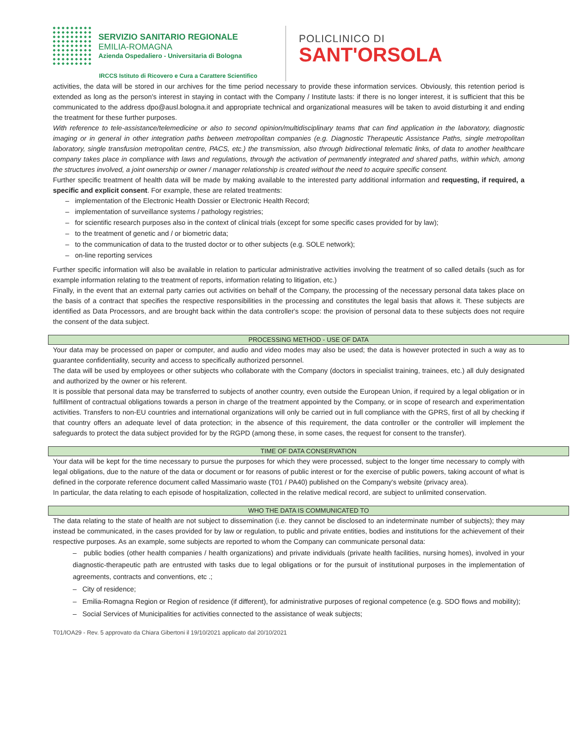SERVIZIO SANITARIO REGIONALE
EMILIA-ROMAGNA
Azienda Ospedaliero - Universitaria di Bologna
IRCCS Istituto di Ricovero e Cura a Carattere Scientifico
POLICLINICO DI
SANT'ORSOLA
activities, the data will be stored in our archives for the time period necessary to provide these information services. Obviously, this retention period is extended as long as the person's interest in staying in contact with the Company / Institute lasts: if there is no longer interest, it is sufficient that this be communicated to the address dpo@ausl.bologna.it and appropriate technical and organizational measures will be taken to avoid disturbing it and ending the treatment for these further purposes.
With reference to tele-assistance/telemedicine or also to second opinion/multidisciplinary teams that can find application in the laboratory, diagnostic imaging or in general in other integration paths between metropolitan companies (e.g. Diagnostic Therapeutic Assistance Paths, single metropolitan laboratory, single transfusion metropolitan centre, PACS, etc.) the transmission, also through bidirectional telematic links, of data to another healthcare company takes place in compliance with laws and regulations, through the activation of permanently integrated and shared paths, within which, among the structures involved, a joint ownership or owner / manager relationship is created without the need to acquire specific consent.
Further specific treatment of health data will be made by making available to the interested party additional information and requesting, if required, a specific and explicit consent. For example, these are related treatments:
– implementation of the Electronic Health Dossier or Electronic Health Record;
– implementation of surveillance systems / pathology registries;
– for scientific research purposes also in the context of clinical trials (except for some specific cases provided for by law);
– to the treatment of genetic and / or biometric data;
– to the communication of data to the trusted doctor or to other subjects (e.g. SOLE network);
– on-line reporting services
Further specific information will also be available in relation to particular administrative activities involving the treatment of so called details (such as for example information relating to the treatment of reports, information relating to litigation, etc.)
Finally, in the event that an external party carries out activities on behalf of the Company, the processing of the necessary personal data takes place on the basis of a contract that specifies the respective responsibilities in the processing and constitutes the legal basis that allows it. These subjects are identified as Data Processors, and are brought back within the data controller's scope: the provision of personal data to these subjects does not require the consent of the data subject.
PROCESSING METHOD - USE OF DATA
Your data may be processed on paper or computer, and audio and video modes may also be used; the data is however protected in such a way as to guarantee confidentiality, security and access to specifically authorized personnel.
The data will be used by employees or other subjects who collaborate with the Company (doctors in specialist training, trainees, etc.) all duly designated and authorized by the owner or his referent.
It is possible that personal data may be transferred to subjects of another country, even outside the European Union, if required by a legal obligation or in fulfillment of contractual obligations towards a person in charge of the treatment appointed by the Company, or in scope of research and experimentation activities. Transfers to non-EU countries and international organizations will only be carried out in full compliance with the GPRS, first of all by checking if that country offers an adequate level of data protection; in the absence of this requirement, the data controller or the controller will implement the safeguards to protect the data subject provided for by the RGPD (among these, in some cases, the request for consent to the transfer).
TIME OF DATA CONSERVATION
Your data will be kept for the time necessary to pursue the purposes for which they were processed, subject to the longer time necessary to comply with legal obligations, due to the nature of the data or document or for reasons of public interest or for the exercise of public powers, taking account of what is defined in the corporate reference document called Massimario waste (T01 / PA40) published on the Company's website (privacy area).
In particular, the data relating to each episode of hospitalization, collected in the relative medical record, are subject to unlimited conservation.
WHO THE DATA IS COMMUNICATED TO
The data relating to the state of health are not subject to dissemination (i.e. they cannot be disclosed to an indeterminate number of subjects); they may instead be communicated, in the cases provided for by law or regulation, to public and private entities, bodies and institutions for the achievement of their respective purposes. As an example, some subjects are reported to whom the Company can communicate personal data:
– public bodies (other health companies / health organizations) and private individuals (private health facilities, nursing homes), involved in your diagnostic-therapeutic path are entrusted with tasks due to legal obligations or for the pursuit of institutional purposes in the implementation of agreements, contracts and conventions, etc .;
– City of residence;
– Emilia-Romagna Region or Region of residence (if different), for administrative purposes of regional competence (e.g. SDO flows and mobility);
– Social Services of Municipalities for activities connected to the assistance of weak subjects;
T01/IOA29 - Rev. 5 approvato da Chiara Gibertoni il 19/10/2021 applicato dal 20/10/2021